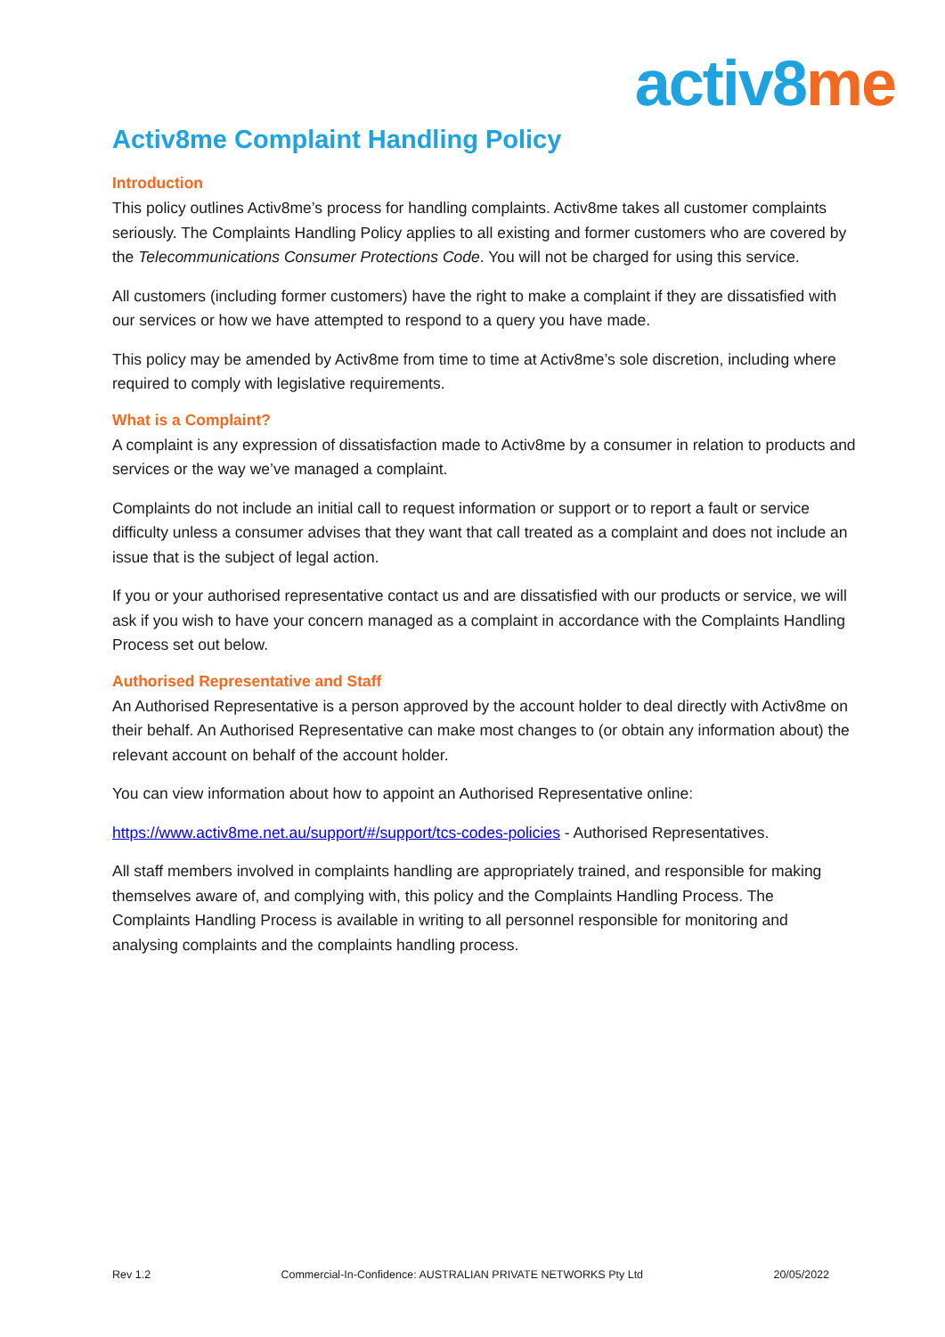activ8 me
Activ8me Complaint Handling Policy
Introduction
This policy outlines Activ8me’s process for handling complaints. Activ8me takes all customer complaints seriously. The Complaints Handling Policy applies to all existing and former customers who are covered by the Telecommunications Consumer Protections Code. You will not be charged for using this service.
All customers (including former customers) have the right to make a complaint if they are dissatisfied with our services or how we have attempted to respond to a query you have made.
This policy may be amended by Activ8me from time to time at Activ8me’s sole discretion, including where required to comply with legislative requirements.
What is a Complaint?
A complaint is any expression of dissatisfaction made to Activ8me by a consumer in relation to products and services or the way we’ve managed a complaint.
Complaints do not include an initial call to request information or support or to report a fault or service difficulty unless a consumer advises that they want that call treated as a complaint and does not include an issue that is the subject of legal action.
If you or your authorised representative contact us and are dissatisfied with our products or service, we will ask if you wish to have your concern managed as a complaint in accordance with the Complaints Handling Process set out below.
Authorised Representative and Staff
An Authorised Representative is a person approved by the account holder to deal directly with Activ8me on their behalf. An Authorised Representative can make most changes to (or obtain any information about) the relevant account on behalf of the account holder.
You can view information about how to appoint an Authorised Representative online:
https://www.activ8me.net.au/support/#/support/tcs-codes-policies - Authorised Representatives.
All staff members involved in complaints handling are appropriately trained, and responsible for making themselves aware of, and complying with, this policy and the Complaints Handling Process. The Complaints Handling Process is available in writing to all personnel responsible for monitoring and analysing complaints and the complaints handling process.
Rev 1.2 Commercial-In-Confidence: AUSTRALIAN PRIVATE NETWORKS Pty Ltd 20/05/2022